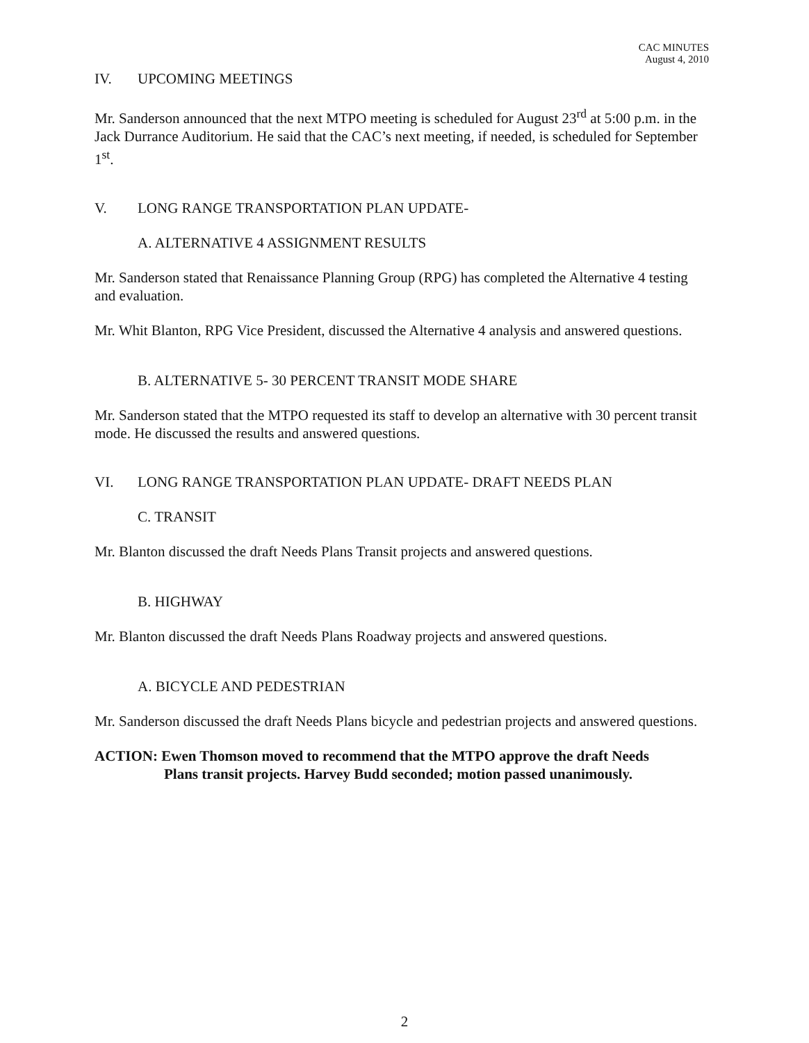CAC MINUTES
August 4, 2010
IV. UPCOMING MEETINGS
Mr. Sanderson announced that the next MTPO meeting is scheduled for August 23<sup>rd</sup> at 5:00 p.m. in the Jack Durrance Auditorium. He said that the CAC’s next meeting, if needed, is scheduled for September 1<sup>st</sup>.
V. LONG RANGE TRANSPORTATION PLAN UPDATE-
A. ALTERNATIVE 4 ASSIGNMENT RESULTS
Mr. Sanderson stated that Renaissance Planning Group (RPG) has completed the Alternative 4 testing and evaluation.
Mr. Whit Blanton, RPG Vice President, discussed the Alternative 4 analysis and answered questions.
B. ALTERNATIVE 5- 30 PERCENT TRANSIT MODE SHARE
Mr. Sanderson stated that the MTPO requested its staff to develop an alternative with 30 percent transit mode. He discussed the results and answered questions.
VI. LONG RANGE TRANSPORTATION PLAN UPDATE- DRAFT NEEDS PLAN
C. TRANSIT
Mr. Blanton discussed the draft Needs Plans Transit projects and answered questions.
B. HIGHWAY
Mr. Blanton discussed the draft Needs Plans Roadway projects and answered questions.
A. BICYCLE AND PEDESTRIAN
Mr. Sanderson discussed the draft Needs Plans bicycle and pedestrian projects and answered questions.
ACTION: Ewen Thomson moved to recommend that the MTPO approve the draft Needs
Plans transit projects. Harvey Budd seconded; motion passed unanimously.
2